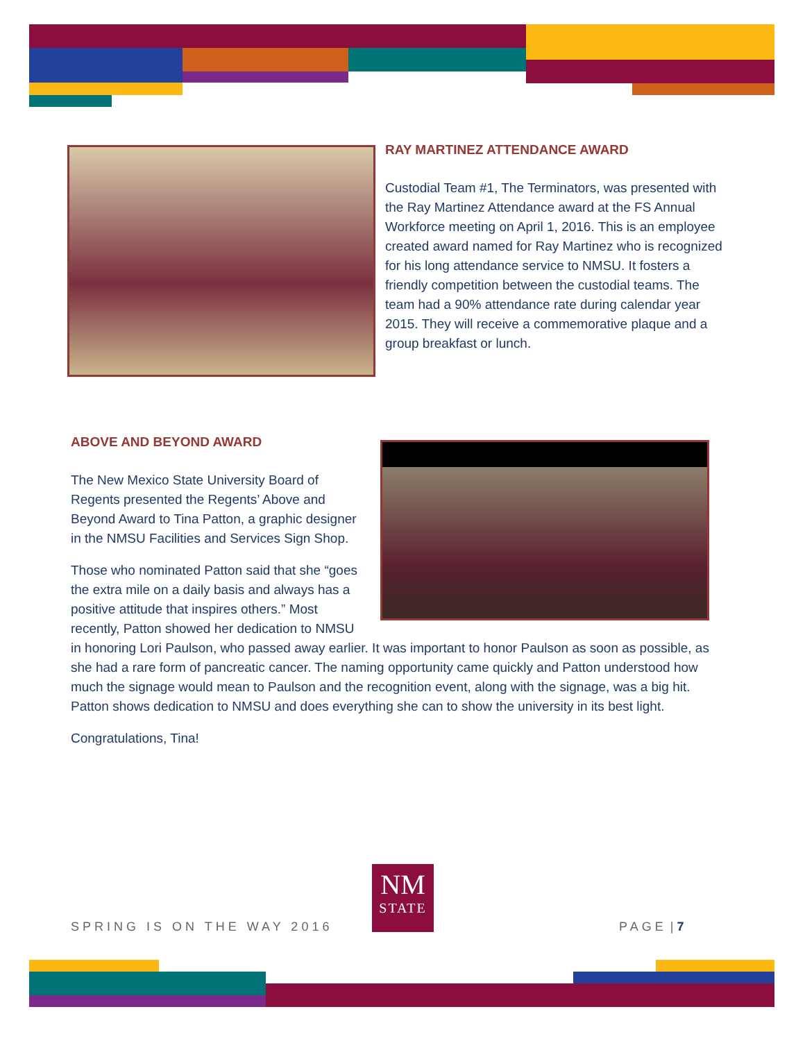RAY MARTINEZ ATTENDANCE AWARD
Custodial Team #1, The Terminators, was presented with the Ray Martinez Attendance award at the FS Annual Workforce meeting on April 1, 2016. This is an employee created award named for Ray Martinez who is recognized for his long attendance service to NMSU. It fosters a friendly competition between the custodial teams. The team had a 90% attendance rate during calendar year 2015. They will receive a commemorative plaque and a group breakfast or lunch.
ABOVE AND BEYOND AWARD
The New Mexico State University Board of Regents presented the Regents’ Above and Beyond Award to Tina Patton, a graphic designer in the NMSU Facilities and Services Sign Shop.
Those who nominated Patton said that she “goes the extra mile on a daily basis and always has a positive attitude that inspires others.” Most recently, Patton showed her dedication to NMSU in honoring Lori Paulson, who passed away earlier. It was important to honor Paulson as soon as possible, as she had a rare form of pancreatic cancer. The naming opportunity came quickly and Patton understood how much the signage would mean to Paulson and the recognition event, along with the signage, was a big hit. Patton shows dedication to NMSU and does everything she can to show the university in its best light.
Congratulations, Tina!
SPRING IS ON THE WAY 2016
NM
STATE
PAGE | 7